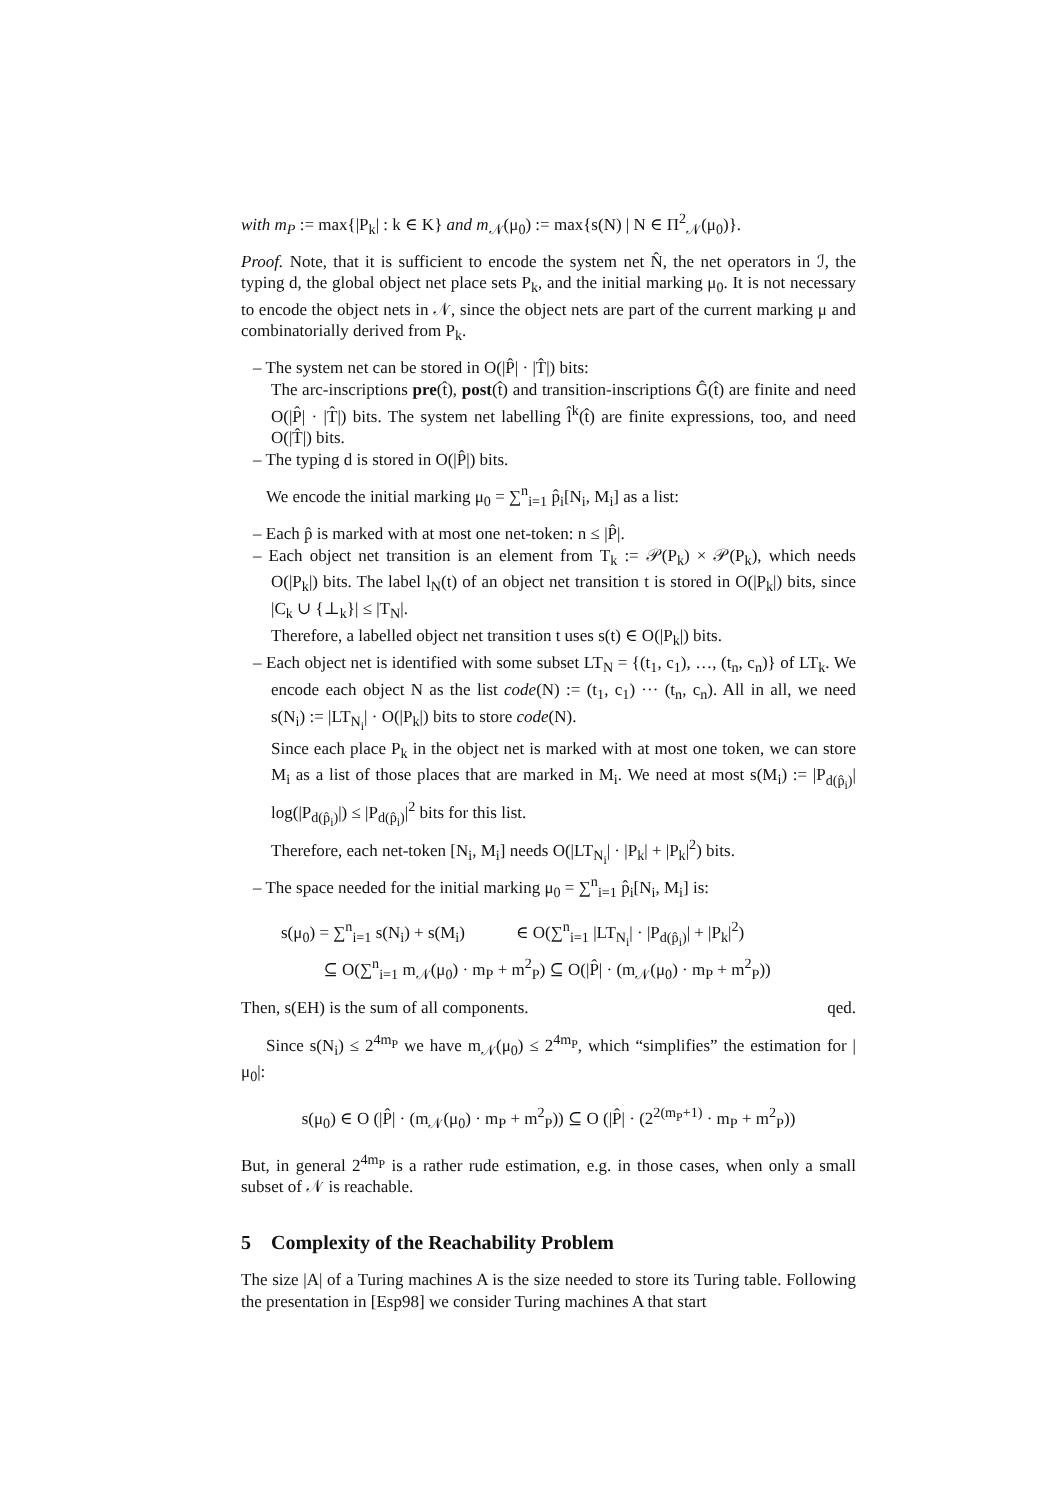with m<sub>P</sub> := max{|P<sub>k</sub>| : k ∈ K} and m<sub>𝒩</sub>(μ<sub>0</sub>) := max{s(N) | N ∈ Π<sup>2</sup><sub>𝒩</sub>(μ<sub>0</sub>)}.
Proof. Note, that it is sufficient to encode the system net N̂, the net operators in ℐ, the typing d, the global object net place sets P<sub>k</sub>, and the initial marking μ<sub>0</sub>. It is not necessary to encode the object nets in 𝒩, since the object nets are part of the current marking μ and combinatorially derived from P<sub>k</sub>.
– The system net can be stored in O(|P̂| · |T̂|) bits:
The arc-inscriptions pre(t̂), post(t̂) and transition-inscriptions Ĝ(t̂) are finite and need O(|P̂| · |T̂|) bits. The system net labelling l̂<sup>k</sup>(t̂) are finite expressions, too, and need O(|T̂|) bits.
– The typing d is stored in O(|P̂|) bits.
We encode the initial marking μ<sub>0</sub> = ∑<sup>n</sup><sub>i=1</sub> p̂<sub>i</sub>[N<sub>i</sub>, M<sub>i</sub>] as a list:
– Each p̂ is marked with at most one net-token: n ≤ |P̂|.
– Each object net transition is an element from T<sub>k</sub> := 𝒫(P<sub>k</sub>) × 𝒫(P<sub>k</sub>), which needs O(|P<sub>k</sub>|) bits. The label l<sub>N</sub>(t) of an object net transition t is stored in O(|P<sub>k</sub>|) bits, since |C<sub>k</sub> ∪ {⊥<sub>k</sub>}| ≤ |T<sub>N</sub>|.
Therefore, a labelled object net transition t uses s(t) ∈ O(|P<sub>k</sub>|) bits.
– Each object net is identified with some subset LT<sub>N</sub> = {(t<sub>1</sub>, c<sub>1</sub>), …, (t<sub>n</sub>, c<sub>n</sub>)} of LT<sub>k</sub>. We encode each object N as the list code(N) := (t<sub>1</sub>, c<sub>1</sub>) ··· (t<sub>n</sub>, c<sub>n</sub>). All in all, we need s(N<sub>i</sub>) := |LT<sub>N<sub>i</sub></sub>| · O(|P<sub>k</sub>|) bits to store code(N).
Since each place P<sub>k</sub> in the object net is marked with at most one token, we can store M<sub>i</sub> as a list of those places that are marked in M<sub>i</sub>. We need at most s(M<sub>i</sub>) := |P<sub>d(p̂<sub>i</sub>)</sub>| log(|P<sub>d(p̂<sub>i</sub>)</sub>|) ≤ |P<sub>d(p̂<sub>i</sub>)</sub>|<sup>2</sup> bits for this list.
Therefore, each net-token [N<sub>i</sub>, M<sub>i</sub>] needs O(|LT<sub>N<sub>i</sub></sub>| · |P<sub>k</sub>| + |P<sub>k</sub>|<sup>2</sup>) bits.
– The space needed for the initial marking μ<sub>0</sub> = ∑<sup>n</sup><sub>i=1</sub> p̂<sub>i</sub>[N<sub>i</sub>, M<sub>i</sub>] is:
s(μ<sub>0</sub>) = ∑<sup>n</sup><sub>i=1</sub> s(N<sub>i</sub>) + s(M<sub>i</sub>) ∈ O(∑<sup>n</sup><sub>i=1</sub> |LT<sub>N<sub>i</sub></sub>| · |P<sub>d(p̂<sub>i</sub>)</sub>| + |P<sub>k</sub>|<sup>2</sup>)
⊆ O(∑<sup>n</sup><sub>i=1</sub> m<sub>𝒩</sub>(μ<sub>0</sub>) · m<sub>P</sub> + m<sup>2</sup><sub>P</sub>) ⊆ O(|P̂| · (m<sub>𝒩</sub>(μ<sub>0</sub>) · m<sub>P</sub> + m<sup>2</sup><sub>P</sub>))
Then, s(EH) is the sum of all components. qed.
Since s(N<sub>i</sub>) ≤ 2<sup>4m<sub>P</sub></sup> we have m<sub>𝒩</sub>(μ<sub>0</sub>) ≤ 2<sup>4m<sub>P</sub></sup>, which “simplifies” the estimation for |μ<sub>0</sub>|:
s(μ<sub>0</sub>) ∈ O (|P̂| · (m<sub>𝒩</sub>(μ<sub>0</sub>) · m<sub>P</sub> + m<sup>2</sup><sub>P</sub>)) ⊆ O (|P̂| · (2<sup>2(m<sub>P</sub>+1)</sup> · m<sub>P</sub> + m<sup>2</sup><sub>P</sub>))
But, in general 2<sup>4m<sub>P</sub></sup> is a rather rude estimation, e.g. in those cases, when only a small subset of 𝒩 is reachable.
5 Complexity of the Reachability Problem
The size |A| of a Turing machines A is the size needed to store its Turing table. Following the presentation in [Esp98] we consider Turing machines A that start